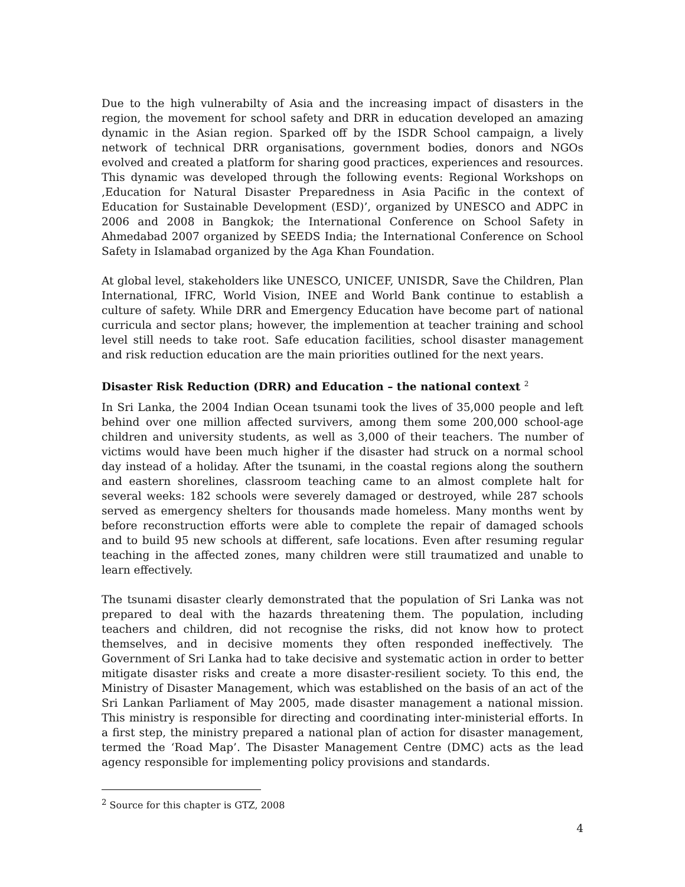Due to the high vulnerabilty of Asia and the increasing impact of disasters in the region, the movement for school safety and DRR in education developed an amazing dynamic in the Asian region. Sparked off by the ISDR School campaign, a lively network of technical DRR organisations, government bodies, donors and NGOs evolved and created a platform for sharing good practices, experiences and resources. This dynamic was developed through the following events: Regional Workshops on ‚Education for Natural Disaster Preparedness in Asia Pacific in the context of Education for Sustainable Development (ESD)’, organized by UNESCO and ADPC in 2006 and 2008 in Bangkok; the International Conference on School Safety in Ahmedabad 2007 organized by SEEDS India; the International Conference on School Safety in Islamabad organized by the Aga Khan Foundation.
At global level, stakeholders like UNESCO, UNICEF, UNISDR, Save the Children, Plan International, IFRC, World Vision, INEE and World Bank continue to establish a culture of safety. While DRR and Emergency Education have become part of national curricula and sector plans; however, the implemention at teacher training and school level still needs to take root. Safe education facilities, school disaster management and risk reduction education are the main priorities outlined for the next years.
Disaster Risk Reduction (DRR) and Education – the national context <sup>2</sup>
In Sri Lanka, the 2004 Indian Ocean tsunami took the lives of 35,000 people and left behind over one million affected survivers, among them some 200,000 school-age children and university students, as well as 3,000 of their teachers. The number of victims would have been much higher if the disaster had struck on a normal school day instead of a holiday. After the tsunami, in the coastal regions along the southern and eastern shorelines, classroom teaching came to an almost complete halt for several weeks: 182 schools were severely damaged or destroyed, while 287 schools served as emergency shelters for thousands made homeless. Many months went by before reconstruction efforts were able to complete the repair of damaged schools and to build 95 new schools at different, safe locations. Even after resuming regular teaching in the affected zones, many children were still traumatized and unable to learn effectively.
The tsunami disaster clearly demonstrated that the population of Sri Lanka was not prepared to deal with the hazards threatening them. The population, including teachers and children, did not recognise the risks, did not know how to protect themselves, and in decisive moments they often responded ineffectively. The Government of Sri Lanka had to take decisive and systematic action in order to better mitigate disaster risks and create a more disaster-resilient society. To this end, the Ministry of Disaster Management, which was established on the basis of an act of the Sri Lankan Parliament of May 2005, made disaster management a national mission. This ministry is responsible for directing and coordinating inter-ministerial efforts. In a first step, the ministry prepared a national plan of action for disaster management, termed the ‘Road Map’. The Disaster Management Centre (DMC) acts as the lead agency responsible for implementing policy provisions and standards.
<sup>2</sup> Source for this chapter is GTZ, 2008
4